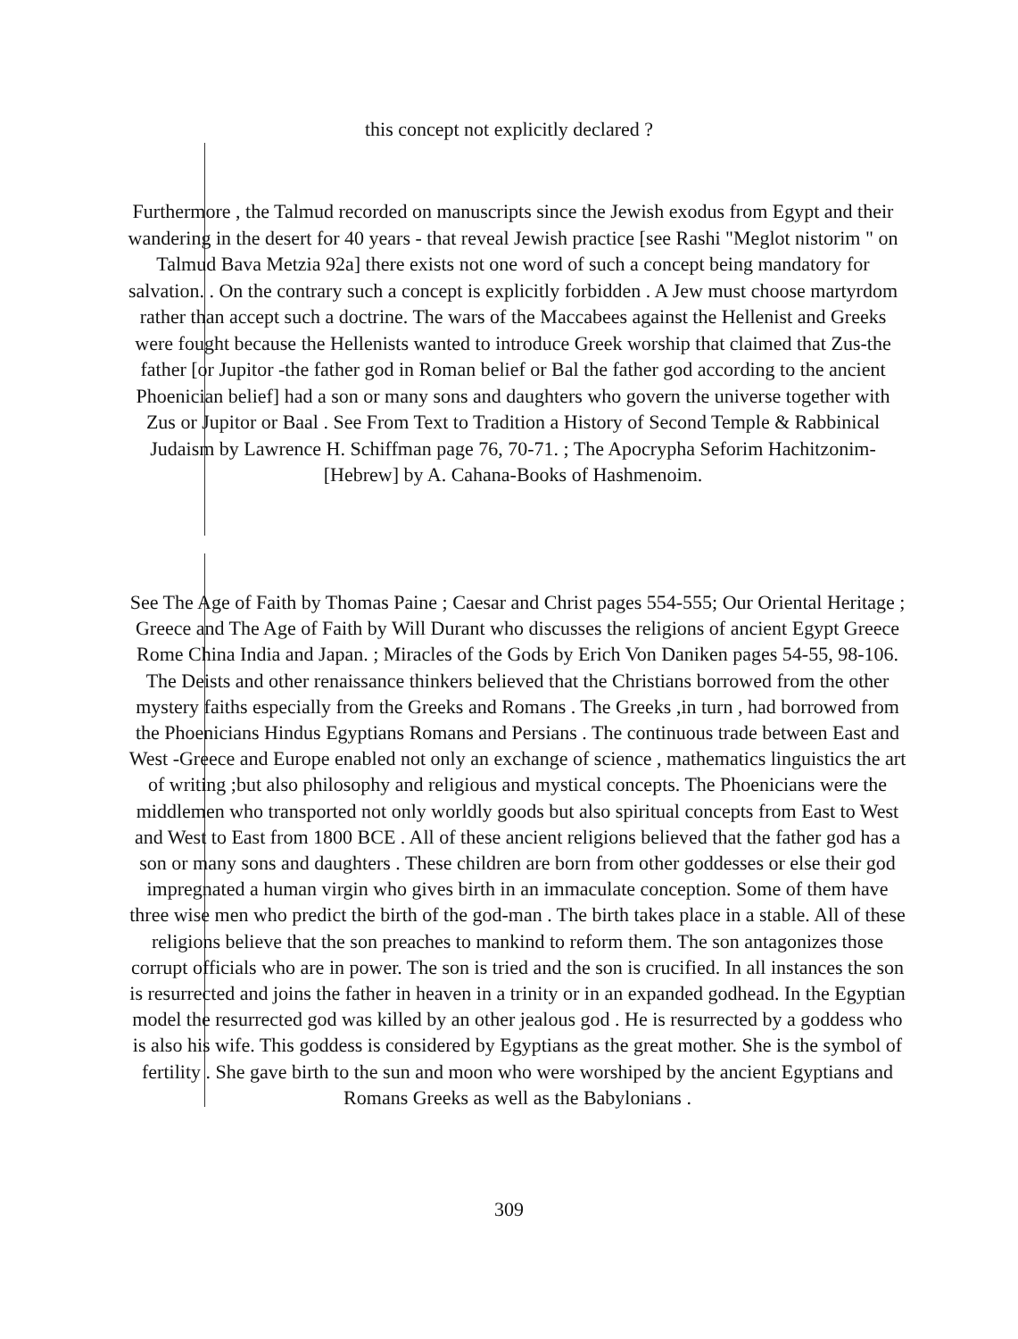this concept not explicitly declared ?
Furthermore , the Talmud recorded on manuscripts since the Jewish exodus from Egypt and their wandering in the desert for 40 years - that reveal Jewish practice [see Rashi "Meglot nistorim " on Talmud Bava Metzia 92a] there exists not one word of such a concept being mandatory for salvation. . On the contrary such a concept is explicitly forbidden . A Jew must choose martyrdom rather than accept such a doctrine. The wars of the Maccabees against the Hellenist and Greeks were fought because the Hellenists wanted to introduce Greek worship that claimed that Zus-the father [or Jupitor -the father god in Roman belief or Bal the father god according to the ancient Phoenician belief] had a son or many sons and daughters who govern the universe together with Zus or Jupitor or Baal . See From Text to Tradition a History of Second Temple & Rabbinical Judaism by Lawrence H. Schiffman page 76, 70-71. ; The Apocrypha Seforim Hachitzonim-[Hebrew] by A. Cahana-Books of Hashmenoim.
See The Age of Faith by Thomas Paine ; Caesar and Christ pages 554-555; Our Oriental Heritage ; Greece and The Age of Faith by Will Durant who discusses the religions of ancient Egypt Greece Rome China India and Japan. ; Miracles of the Gods by Erich Von Daniken pages 54-55, 98-106. The Deists and other renaissance thinkers believed that the Christians borrowed from the other mystery faiths especially from the Greeks and Romans . The Greeks ,in turn , had borrowed from the Phoenicians Hindus Egyptians Romans and Persians . The continuous trade between East and West -Greece and Europe enabled not only an exchange of science , mathematics linguistics the art of writing ;but also philosophy and religious and mystical concepts. The Phoenicians were the middlemen who transported not only worldly goods but also spiritual concepts from East to West and West to East from 1800 BCE . All of these ancient religions believed that the father god has a son or many sons and daughters . These children are born from other goddesses or else their god impregnated a human virgin who gives birth in an immaculate conception. Some of them have three wise men who predict the birth of the god-man . The birth takes place in a stable. All of these religions believe that the son preaches to mankind to reform them. The son antagonizes those corrupt officials who are in power. The son is tried and the son is crucified. In all instances the son is resurrected and joins the father in heaven in a trinity or in an expanded godhead. In the Egyptian model the resurrected god was killed by an other jealous god . He is resurrected by a goddess who is also his wife. This goddess is considered by Egyptians as the great mother. She is the symbol of fertility . She gave birth to the sun and moon who were worshiped by the ancient Egyptians and Romans Greeks as well as the Babylonians .
309